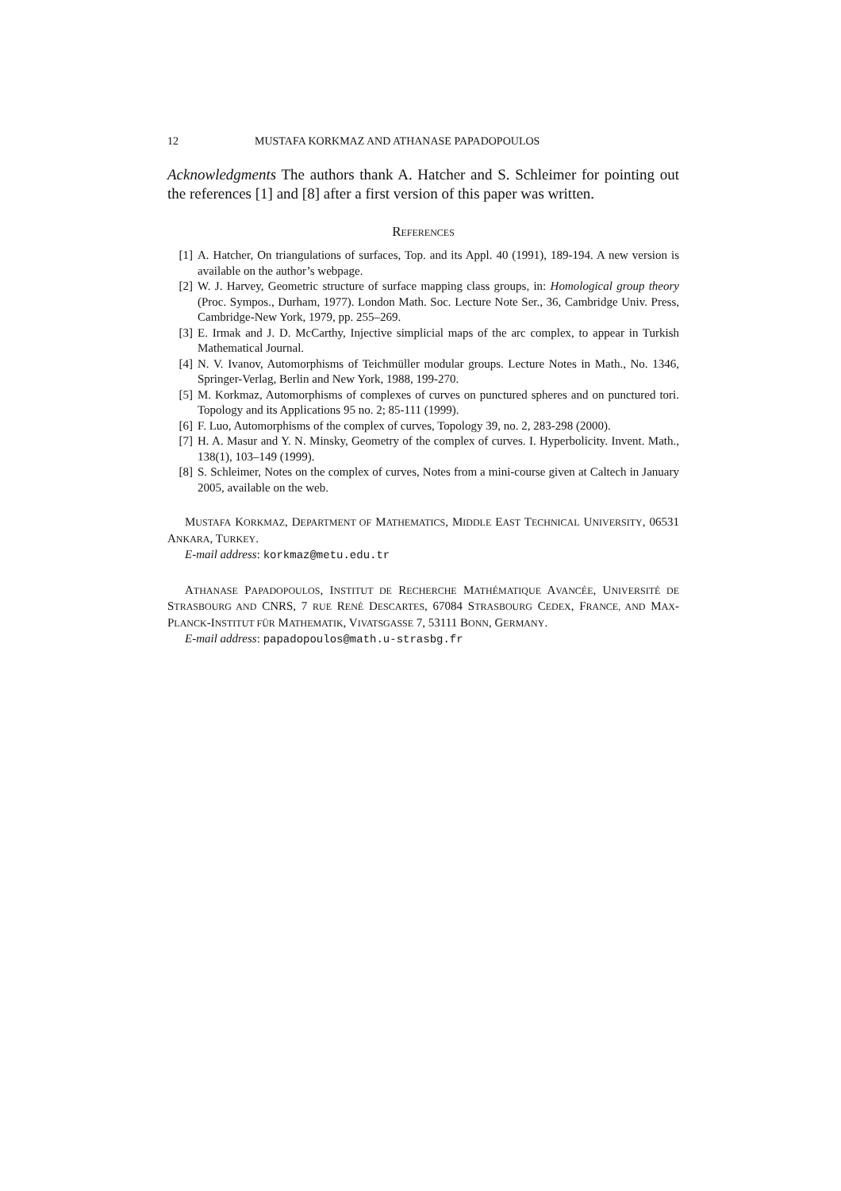12 MUSTAFA KORKMAZ AND ATHANASE PAPADOPOULOS
Acknowledgments The authors thank A. Hatcher and S. Schleimer for pointing out the references [1] and [8] after a first version of this paper was written.
REFERENCES
[1] A. Hatcher, On triangulations of surfaces, Top. and its Appl. 40 (1991), 189-194. A new version is available on the author’s webpage.
[2] W. J. Harvey, Geometric structure of surface mapping class groups, in: Homological group theory (Proc. Sympos., Durham, 1977). London Math. Soc. Lecture Note Ser., 36, Cambridge Univ. Press, Cambridge-New York, 1979, pp. 255–269.
[3] E. Irmak and J. D. McCarthy, Injective simplicial maps of the arc complex, to appear in Turkish Mathematical Journal.
[4] N. V. Ivanov, Automorphisms of Teichmüller modular groups. Lecture Notes in Math., No. 1346, Springer-Verlag, Berlin and New York, 1988, 199-270.
[5] M. Korkmaz, Automorphisms of complexes of curves on punctured spheres and on punctured tori. Topology and its Applications 95 no. 2; 85-111 (1999).
[6] F. Luo, Automorphisms of the complex of curves, Topology 39, no. 2, 283-298 (2000).
[7] H. A. Masur and Y. N. Minsky, Geometry of the complex of curves. I. Hyperbolicity. Invent. Math., 138(1), 103–149 (1999).
[8] S. Schleimer, Notes on the complex of curves, Notes from a mini-course given at Caltech in January 2005, available on the web.
MUSTAFA KORKMAZ, DEPARTMENT OF MATHEMATICS, MIDDLE EAST TECHNICAL UNIVERSITY, 06531 ANKARA, TURKEY.
E-mail address: korkmaz@metu.edu.tr
ATHANASE PAPADOPOULOS, INSTITUT DE RECHERCHE MATHÉMATIQUE AVANCÉE, UNIVERSITÉ DE STRASBOURG AND CNRS, 7 RUE RENÉ DESCARTES, 67084 STRASBOURG CEDEX, FRANCE, AND MAX-PLANCK-INSTITUT FÜR MATHEMATIK, VIVATSGASSE 7, 53111 BONN, GERMANY.
E-mail address: papadopoulos@math.u-strasbg.fr